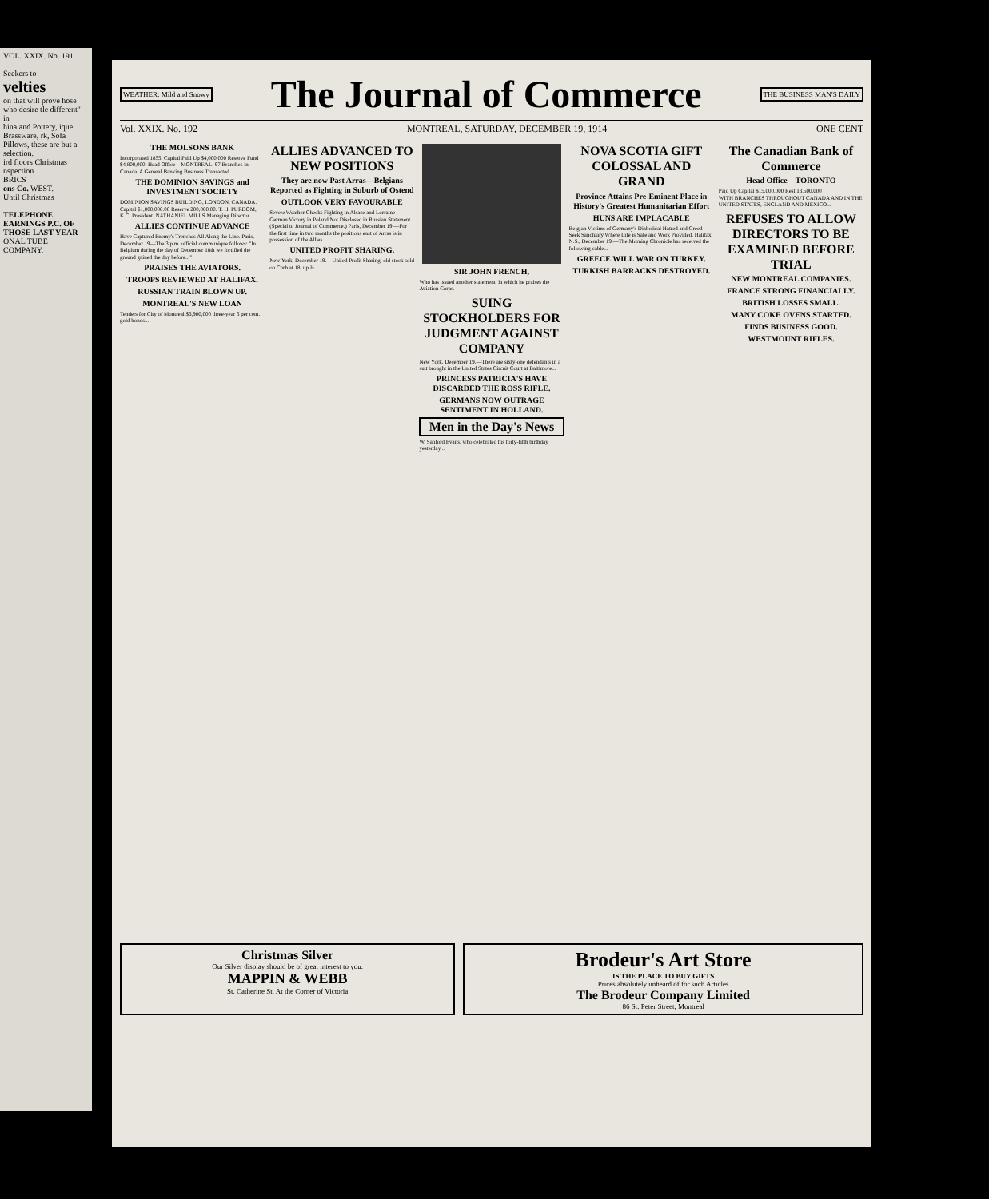VOL. XXIX. No. 191
Seekers to
velties
on that will prove hose who desire tle different" in
hina and Pottery, ique Brassware, rk, Sofa Pillows, these are but a selection.
ird floors Christmas nspection
BRICS
ons Co. WEST.
Until Christmas
TELEPHONE EARNINGS P.C. OF THOSE LAST YEAR
ONAL TUBE COMPANY.
WEATHER: Mild and Snowy
The Journal of Commerce
THE BUSINESS MAN'S DAILY
Vol. XXIX. No. 192 MONTREAL, SATURDAY, DECEMBER 19, 1914 ONE CENT
THE MOLSONS BANK
Incorporated 1855. Capital Paid Up $4,000,000 Reserve Fund $4,800,000. Head Office—MONTREAL. 97 Branches in Canada. A General Banking Business Transacted.
THE DOMINION SAVINGS and INVESTMENT SOCIETY
DOMINION SAVINGS BUILDING, LONDON, CANADA. Capital $1,000,000.00 Reserve 200,000.00. T. H. PURDOM, K.C. President. NATHANIEL MILLS Managing Director.
ALLIES CONTINUE ADVANCE
Have Captured Enemy's Trenches All Along the Line. Paris, December 19—The 3 p.m. official communique follows: "In Belgium during the day of December 18th we fortified the ground gained the day before..."
PRAISES THE AVIATORS.
TROOPS REVIEWED AT HALIFAX.
RUSSIAN TRAIN BLOWN UP.
MONTREAL'S NEW LOAN
Tenders for City of Montreal $6,900,000 three-year 5 per cent. gold bonds...
ALLIES ADVANCED TO NEW POSITIONS
They are now Past Arras---Belgians Reported as Fighting in Suburb of Ostend
OUTLOOK VERY FAVOURABLE
Severe Weather Checks Fighting in Alsace and Lorraine—German Victory in Poland Not Disclosed in Russian Statement.
(Special to Journal of Commerce.) Paris, December 19.—For the first time in two months the positions east of Arras is in possession of the Allies...
UNITED PROFIT SHARING.
New York, December 19.—United Profit Sharing, old stock sold on Curb at 18, up ¾.
SIR JOHN FRENCH,
Who has issued another statement, in which he praises the Aviation Corps.
SUING STOCKHOLDERS FOR JUDGMENT AGAINST COMPANY
New York, December 19.—There are sixty-one defendants in a suit brought in the United States Circuit Court at Baltimore...
PRINCESS PATRICIA'S HAVE DISCARDED THE ROSS RIFLE.
GERMANS NOW OUTRAGE SENTIMENT IN HOLLAND.
Men in the Day's News
W. Sanford Evans, who celebrated his forty-fifth birthday yesterday...
NOVA SCOTIA GIFT COLOSSAL AND GRAND
Province Attains Pre-Eminent Place in History's Greatest Humanitarian Effort
HUNS ARE IMPLACABLE
Belgian Victims of Germany's Diabolical Hatred and Greed Seek Sanctuary Where Life is Safe and Work Provided. Halifax, N.S., December 19.—The Morning Chronicle has received the following cable...
GREECE WILL WAR ON TURKEY.
TURKISH BARRACKS DESTROYED.
The Canadian Bank of Commerce
Head Office—TORONTO
Paid Up Capital $15,000,000 Rest 13,500,000
WITH BRANCHES THROUGHOUT CANADA AND IN THE UNITED STATES, ENGLAND AND MEXICO...
REFUSES TO ALLOW DIRECTORS TO BE EXAMINED BEFORE TRIAL
NEW MONTREAL COMPANIES.
FRANCE STRONG FINANCIALLY.
BRITISH LOSSES SMALL.
MANY COKE OVENS STARTED.
FINDS BUSINESS GOOD.
WESTMOUNT RIFLES.
Christmas Silver
Our Silver display should be of great interest to you.
MAPPIN & WEBB
St. Catherine St. At the Corner of Victoria
Brodeur's Art Store
IS THE PLACE TO BUY GIFTS
Prices absolutely unheard of for such Articles
The Brodeur Company Limited
86 St. Peter Street, Montreal